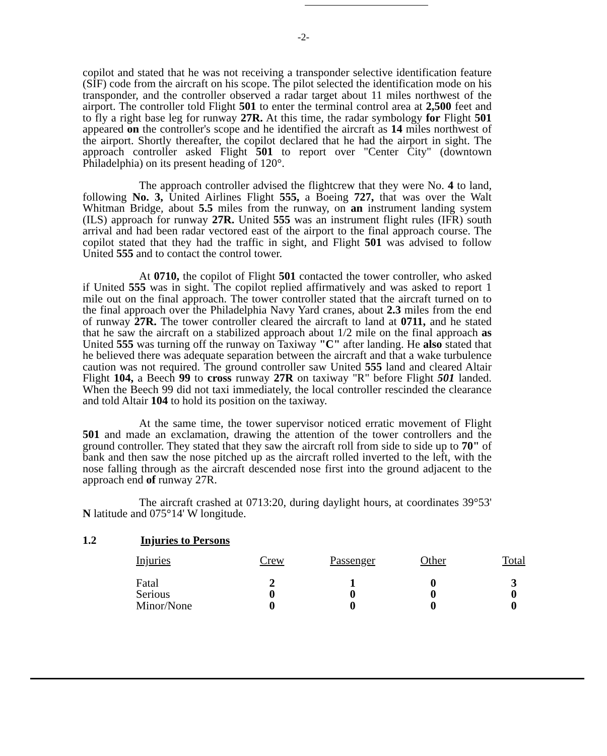-2-
copilot and stated that he was not receiving a transponder selective identification feature (SIF) code from the aircraft on his scope. The pilot selected the identification mode on his transponder, and the controller observed a radar target about 11 miles northwest of the airport. The controller told Flight 501 to enter the terminal control area at 2,500 feet and to fly a right base leg for runway 27R. At this time, the radar symbology for Flight 501 appeared on the controller's scope and he identified the aircraft as 14 miles northwest of the airport. Shortly thereafter, the copilot declared that he had the airport in sight. The approach controller asked Flight 501 to report over "Center City" (downtown Philadelphia) on its present heading of 120°.
The approach controller advised the flightcrew that they were No. 4 to land, following No. 3, United Airlines Flight 555, a Boeing 727, that was over the Walt Whitman Bridge, about 5.5 miles from the runway, on an instrument landing system (ILS) approach for runway 27R. United 555 was an instrument flight rules (IFR) south arrival and had been radar vectored east of the airport to the final approach course. The copilot stated that they had the traffic in sight, and Flight 501 was advised to follow United 555 and to contact the control tower.
At 0710, the copilot of Flight 501 contacted the tower controller, who asked if United 555 was in sight. The copilot replied affirmatively and was asked to report 1 mile out on the final approach. The tower controller stated that the aircraft turned on to the final approach over the Philadelphia Navy Yard cranes, about 2.3 miles from the end of runway 27R. The tower controller cleared the aircraft to land at 0711, and he stated that he saw the aircraft on a stabilized approach about 1/2 mile on the final approach as United 555 was turning off the runway on Taxiway "C" after landing. He also stated that he believed there was adequate separation between the aircraft and that a wake turbulence caution was not required. The ground controller saw United 555 land and cleared Altair Flight 104, a Beech 99 to cross runway 27R on taxiway "R" before Flight 501 landed. When the Beech 99 did not taxi immediately, the local controller rescinded the clearance and told Altair 104 to hold its position on the taxiway.
At the same time, the tower supervisor noticed erratic movement of Flight 501 and made an exclamation, drawing the attention of the tower controllers and the ground controller. They stated that they saw the aircraft roll from side to side up to 70" of bank and then saw the nose pitched up as the aircraft rolled inverted to the left, with the nose falling through as the aircraft descended nose first into the ground adjacent to the approach end of runway 27R.
The aircraft crashed at 0713:20, during daylight hours, at coordinates 39°53' N latitude and 075°14' W longitude.
1.2 Injuries to Persons
| Injuries | Crew | Passenger | Other | Total |
| --- | --- | --- | --- | --- |
| Fatal | 2 | 1 | 0 | 3 |
| Serious | 0 | 0 | 0 | 0 |
| Minor/None | 0 | 0 | 0 | 0 |